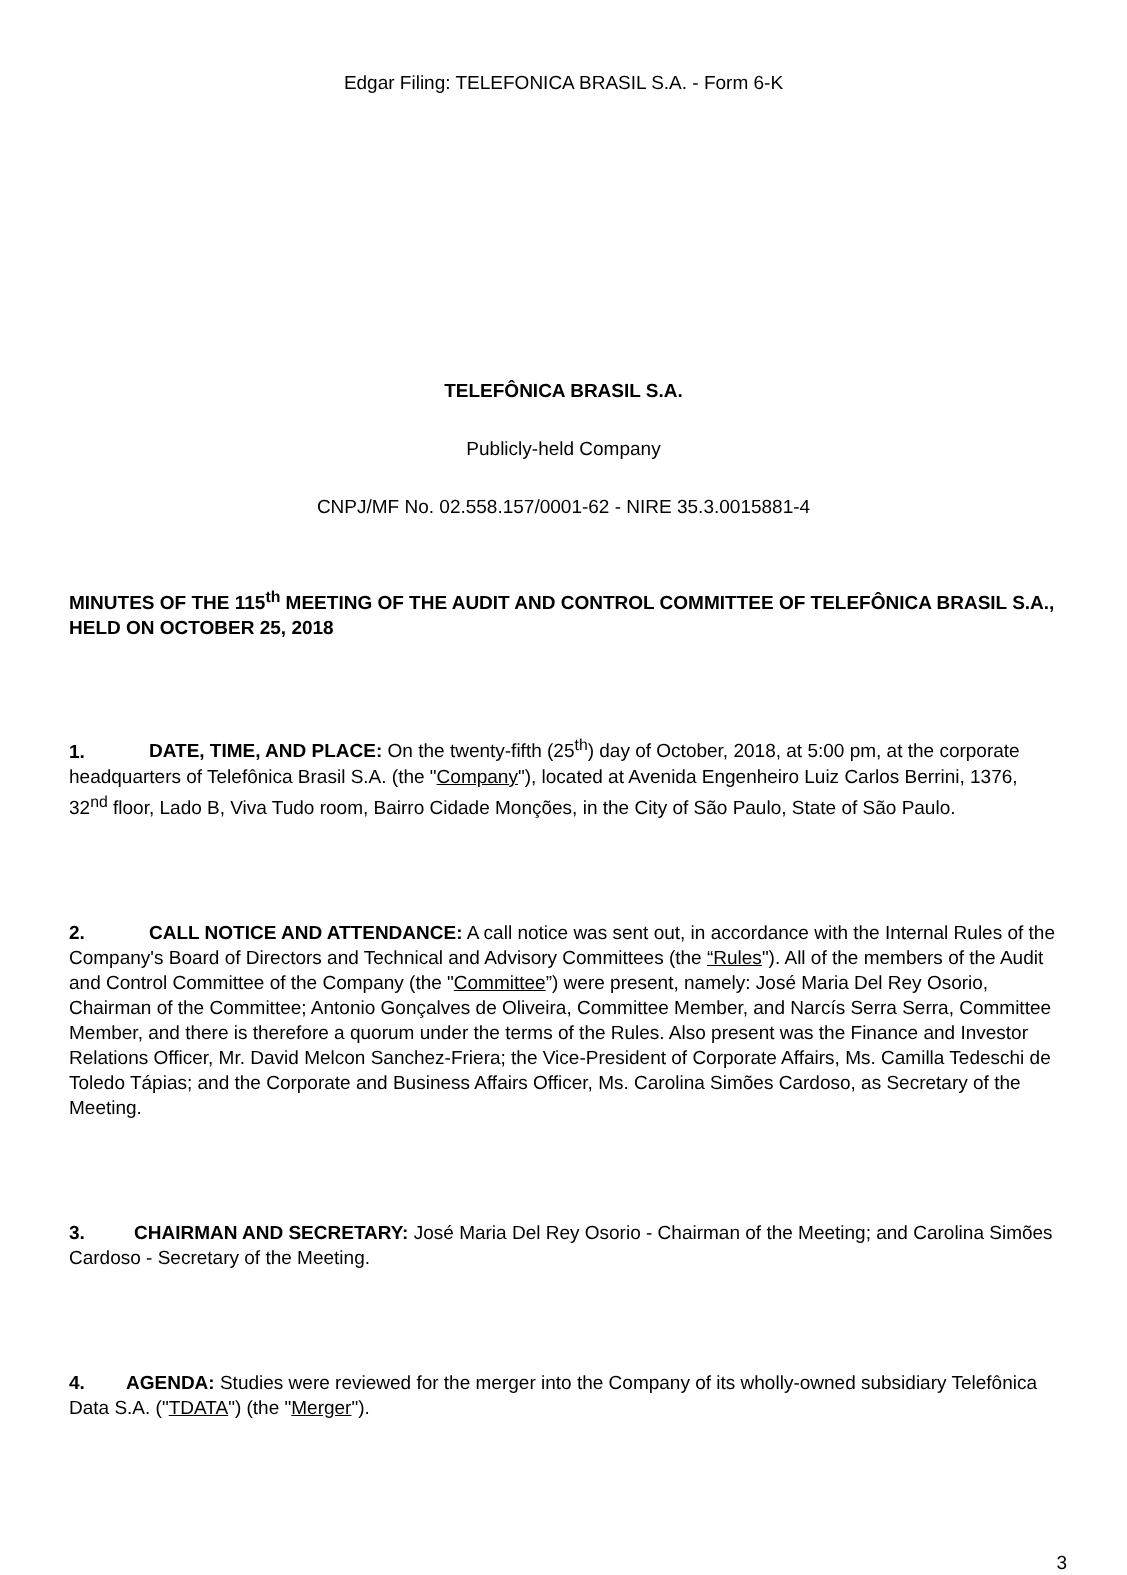Edgar Filing: TELEFONICA BRASIL S.A. - Form 6-K
TELEFÔNICA BRASIL S.A.
Publicly-held Company
CNPJ/MF No. 02.558.157/0001-62 - NIRE 35.3.0015881-4
MINUTES OF THE 115<sup>th</sup> MEETING OF THE AUDIT AND CONTROL COMMITTEE OF TELEFÔNICA BRASIL S.A., HELD ON OCTOBER 25, 2018
1. DATE, TIME, AND PLACE: On the twenty-fifth (25<sup>th</sup>) day of October, 2018, at 5:00 pm, at the corporate headquarters of Telefônica Brasil S.A. (the "Company"), located at Avenida Engenheiro Luiz Carlos Berrini, 1376, 32<sup>nd</sup> floor, Lado B, Viva Tudo room, Bairro Cidade Monções, in the City of São Paulo, State of São Paulo.
2. CALL NOTICE AND ATTENDANCE: A call notice was sent out, in accordance with the Internal Rules of the Company's Board of Directors and Technical and Advisory Committees (the “Rules"). All of the members of the Audit and Control Committee of the Company (the "Committee”) were present, namely: José Maria Del Rey Osorio, Chairman of the Committee; Antonio Gonçalves de Oliveira, Committee Member, and Narcís Serra Serra, Committee Member, and there is therefore a quorum under the terms of the Rules. Also present was the Finance and Investor Relations Officer, Mr. David Melcon Sanchez-Friera; the Vice-President of Corporate Affairs, Ms. Camilla Tedeschi de Toledo Tápias; and the Corporate and Business Affairs Officer, Ms. Carolina Simões Cardoso, as Secretary of the Meeting.
3. CHAIRMAN AND SECRETARY: José Maria Del Rey Osorio - Chairman of the Meeting; and Carolina Simões Cardoso - Secretary of the Meeting.
4. AGENDA: Studies were reviewed for the merger into the Company of its wholly-owned subsidiary Telefônica Data S.A. ("TDATA") (the "Merger").
3